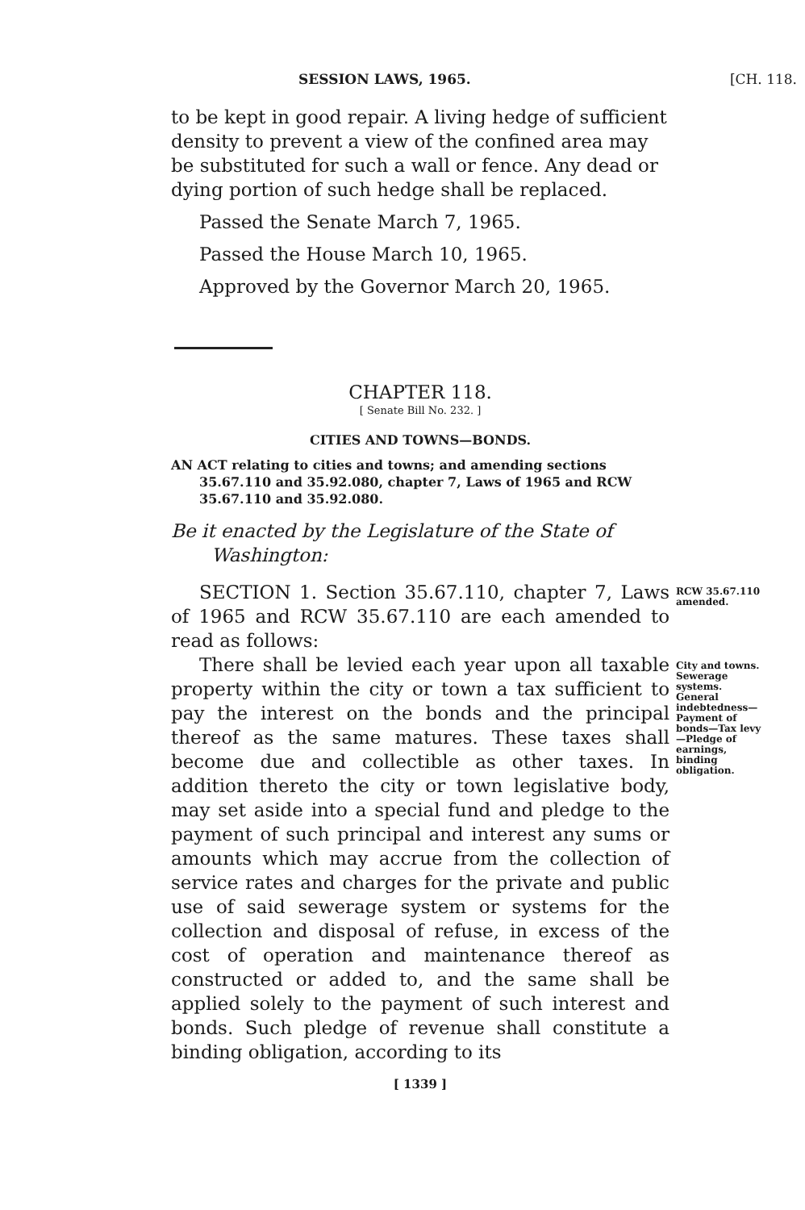SESSION LAWS, 1965. [CH. 118.
to be kept in good repair. A living hedge of sufficient density to prevent a view of the confined area may be substituted for such a wall or fence. Any dead or dying portion of such hedge shall be replaced.
Passed the Senate March 7, 1965.
Passed the House March 10, 1965.
Approved by the Governor March 20, 1965.
CHAPTER 118.
[ Senate Bill No. 232. ]
CITIES AND TOWNS—BONDS.
AN ACT relating to cities and towns; and amending sections 35.67.110 and 35.92.080, chapter 7, Laws of 1965 and RCW 35.67.110 and 35.92.080.
Be it enacted by the Legislature of the State of Washington:
SECTION 1. Section 35.67.110, chapter 7, Laws of 1965 and RCW 35.67.110 are each amended to read as follows:
RCW 35.67.110 amended.
There shall be levied each year upon all taxable property within the city or town a tax sufficient to pay the interest on the bonds and the principal thereof as the same matures. These taxes shall become due and collectible as other taxes. In addition thereto the city or town legislative body, may set aside into a special fund and pledge to the payment of such principal and interest any sums or amounts which may accrue from the collection of service rates and charges for the private and public use of said sewerage system or systems for the collection and disposal of refuse, in excess of the cost of operation and maintenance thereof as constructed or added to, and the same shall be applied solely to the payment of such interest and bonds. Such pledge of revenue shall constitute a binding obligation, according to its
City and towns. Sewerage systems. General indebtedness—Payment of bonds—Tax levy—Pledge of earnings, binding obligation.
[ 1339 ]